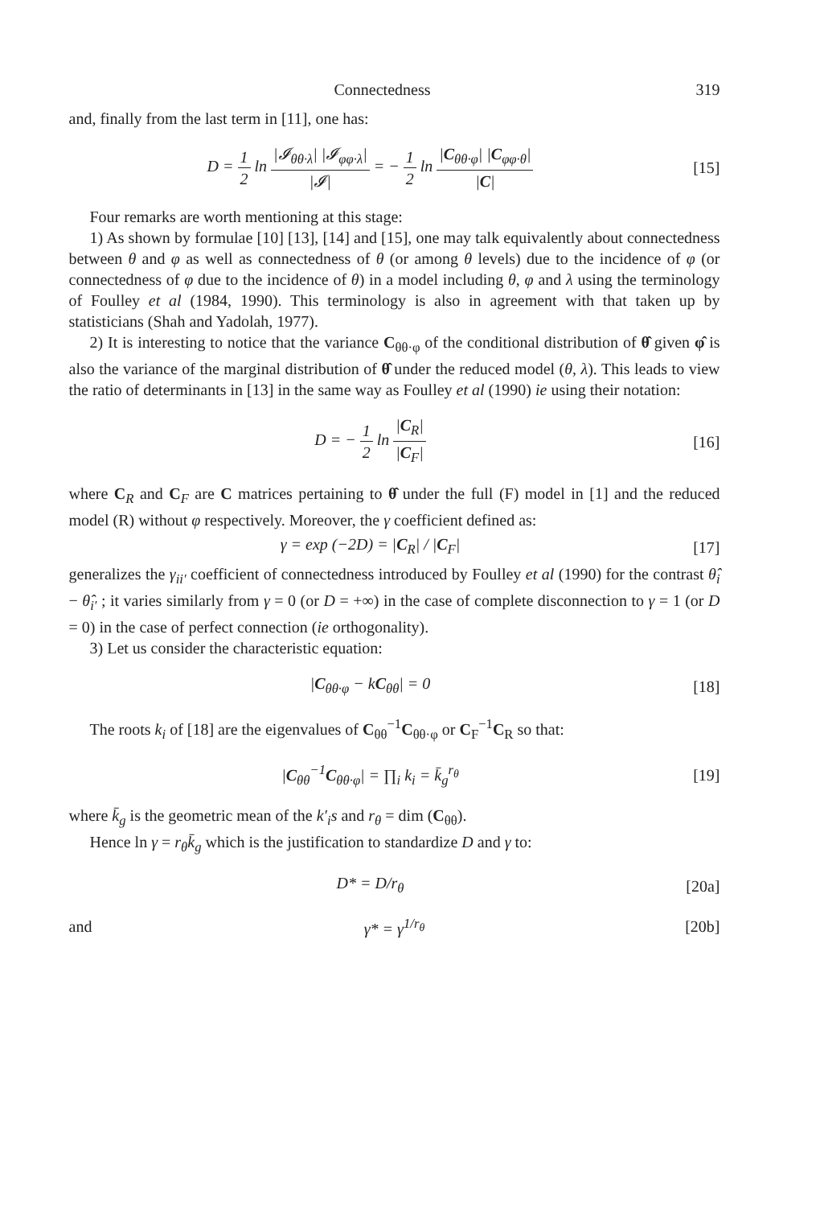Connectedness 319
and, finally from the last term in [11], one has:
D = 1 2 ln |𝓘<sub>θθ·λ</sub>| |𝓘<sub>φφ·λ</sub>| |𝓘| = − 1 2 ln |C<sub>θθ·φ</sub>| |C<sub>φφ·θ</sub>| |C|
[15]
Four remarks are worth mentioning at this stage:
1) As shown by formulae [10] [13], [14] and [15], one may talk equivalently about connectedness between θ and φ as well as connectedness of θ (or among θ levels) due to the incidence of φ (or connectedness of φ due to the incidence of θ) in a model including θ, φ and λ using the terminology of Foulley et al (1984, 1990). This terminology is also in agreement with that taken up by statisticians (Shah and Yadolah, 1977).
2) It is interesting to notice that the variance C<sub>θθ·φ</sub> of the conditional distribution of θ̂ given φ̂ is also the variance of the marginal distribution of θ̂ under the reduced model (θ, λ). This leads to view the ratio of determinants in [13] in the same way as Foulley et al (1990) ie using their notation:
D = − 1 2 ln |C<sub>R</sub>| |C<sub>F</sub>| [16]
where C<sub>R</sub> and C<sub>F</sub> are C matrices pertaining to θ̂ under the full (F) model in [1] and the reduced model (R) without φ respectively. Moreover, the γ coefficient defined as:
γ = exp (−2D) = |C<sub>R</sub>| / |C<sub>F</sub>| [17]
generalizes the γ<sub>ii′</sub> coefficient of connectedness introduced by Foulley et al (1990) for the contrast θ̂<sub>i</sub> − θ̂<sub>i′</sub> ; it varies similarly from γ = 0 (or D = +∞) in the case of complete disconnection to γ = 1 (or D = 0) in the case of perfect connection (ie orthogonality).
3) Let us consider the characteristic equation:
|C<sub>θθ·φ</sub> − kC<sub>θθ</sub>| = 0 [18]
The roots k<sub>i</sub> of [18] are the eigenvalues of C<sub>θθ</sub><sup>−1</sup>C<sub>θθ·φ</sub> or C<sub>F</sub><sup>−1</sup>C<sub>R</sub> so that:
|C<sub>θθ</sub><sup>−1</sup>C<sub>θθ·φ</sub>| = ∏<sub>i</sub> k<sub>i</sub> = k̄<sub>g</sub><sup>r<sub>θ</sub></sup> [19]
where k̄<sub>g</sub> is the geometric mean of the k′<sub>i</sub>s and r<sub>θ</sub> = dim (C<sub>θθ</sub>).
Hence ln γ = r<sub>θ</sub>k̄<sub>g</sub> which is the justification to standardize D and γ to:
D* = D/r<sub>θ</sub> [20a]
and γ* = γ<sup>1/r<sub>θ</sub></sup> [20b]